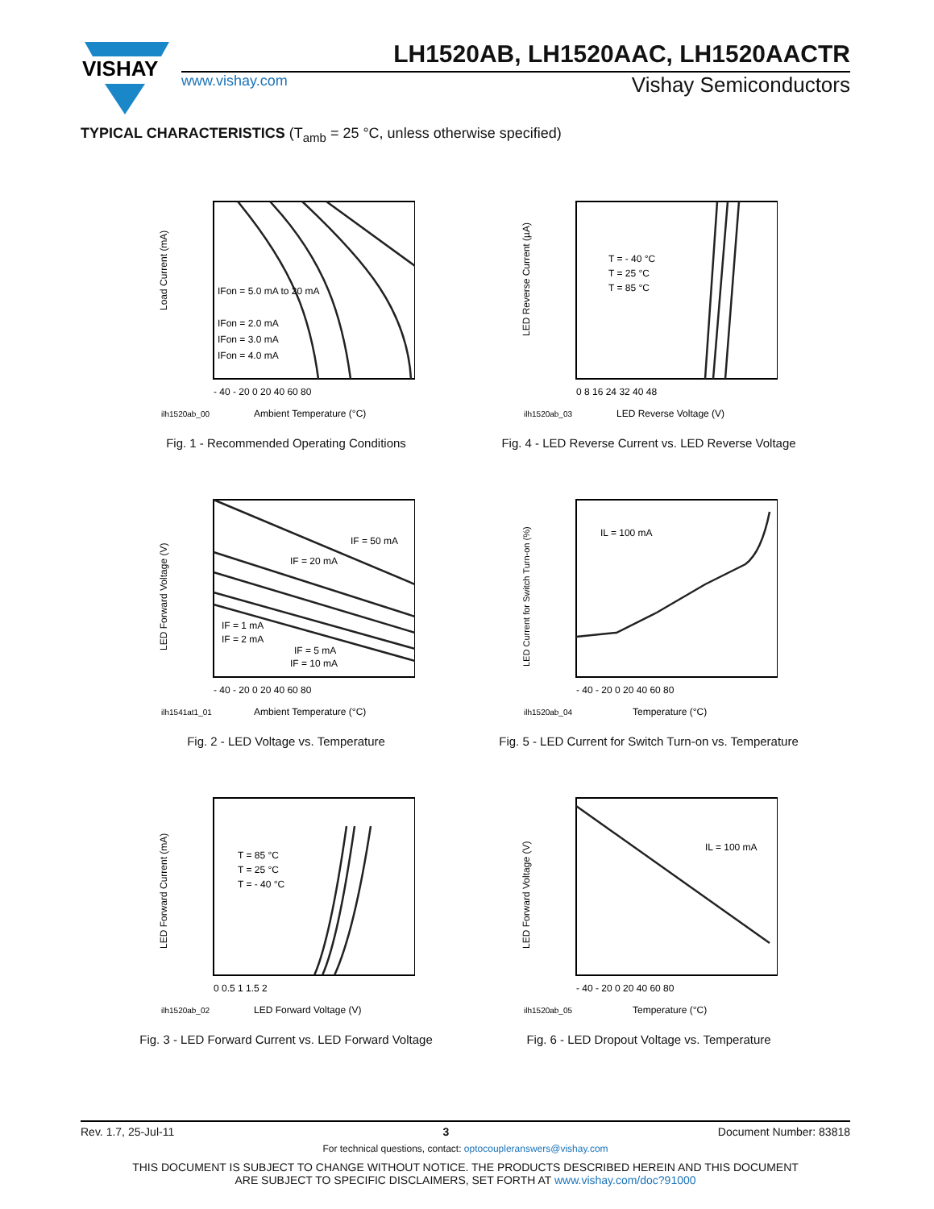VISHAY
LH1520AB, LH1520AAC, LH1520AACTR
www.vishay.com Vishay Semiconductors
TYPICAL CHARACTERISTICS (T<sub>amb</sub> = 25 °C, unless otherwise specified)
Load Current (mA)
IFon = 5.0 mA to 20 mA
IFon = 2.0 mA
IFon = 3.0 mA
IFon = 4.0 mA
- 40 - 20 0 20 40 60 80
ilh1520ab_00
Ambient Temperature (°C)
Fig. 1 - Recommended Operating Conditions
LED Reverse Current (µA)
T = - 40 °C
T = 25 °C
T = 85 °C
0 8 16 24 32 40 48
ilh1520ab_03
LED Reverse Voltage (V)
Fig. 4 - LED Reverse Current vs. LED Reverse Voltage
LED Forward Voltage (V)
IF = 50 mA
IF = 20 mA
IF = 1 mA
IF = 2 mA
IF = 5 mA
IF = 10 mA
- 40 - 20 0 20 40 60 80
ilh1541at1_01
Ambient Temperature (°C)
Fig. 2 - LED Voltage vs. Temperature
LED Current for Switch Turn-on (%)
IL = 100 mA
- 40 - 20 0 20 40 60 80
ilh1520ab_04
Temperature (°C)
Fig. 5 - LED Current for Switch Turn-on vs. Temperature
LED Forward Current (mA)
T = 85 °C
T = 25 °C
T = - 40 °C
0 0.5 1 1.5 2
ilh1520ab_02
LED Forward Voltage (V)
Fig. 3 - LED Forward Current vs. LED Forward Voltage
LED Forward Voltage (V)
IL = 100 mA
- 40 - 20 0 20 40 60 80
ilh1520ab_05
Temperature (°C)
Fig. 6 - LED Dropout Voltage vs. Temperature
Rev. 1.7, 25-Jul-11 3 Document Number: 83818
For technical questions, contact: optocoupleranswers@vishay.com
THIS DOCUMENT IS SUBJECT TO CHANGE WITHOUT NOTICE. THE PRODUCTS DESCRIBED HEREIN AND THIS DOCUMENT
ARE SUBJECT TO SPECIFIC DISCLAIMERS, SET FORTH AT www.vishay.com/doc?91000